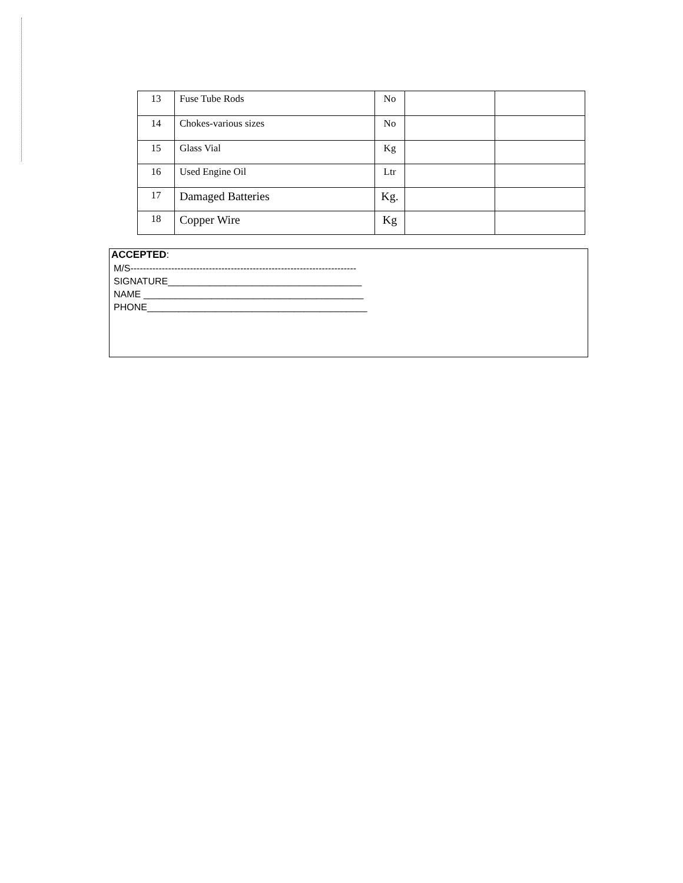| 13 | Fuse Tube Rods | No | | |
| 14 | Chokes-various sizes | No | | |
| 15 | Glass Vial | Kg | | |
| 16 | Used Engine Oil | Ltr | | |
| 17 | Damaged Batteries | Kg. | | |
| 18 | Copper Wire | Kg | | |
ACCEPTED:
M/S------------------------------------------------------------------------
SIGNATURE_____________________________________
NAME __________________________________________
PHONE__________________________________________